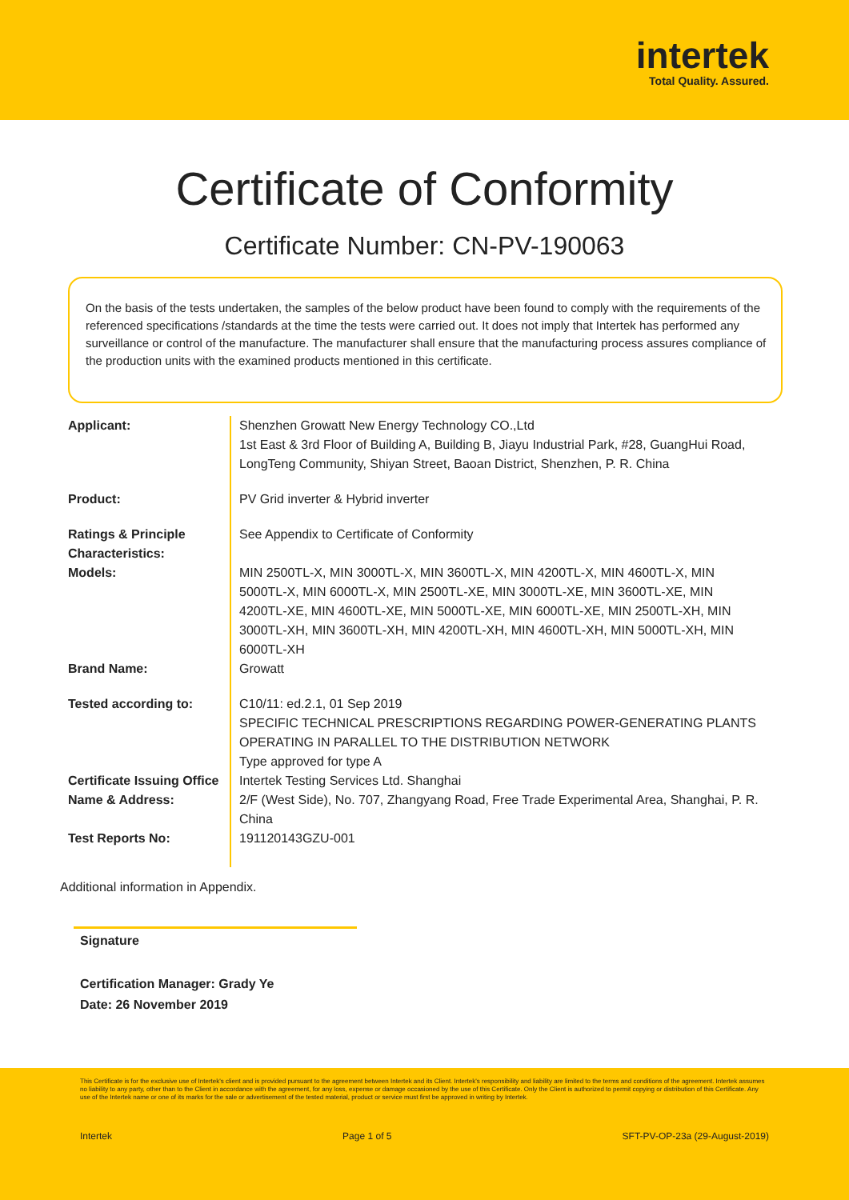intertek
Total Quality. Assured.
Certificate of Conformity
Certificate Number: CN-PV-190063
On the basis of the tests undertaken, the samples of the below product have been found to comply with the requirements of the referenced specifications /standards at the time the tests were carried out. It does not imply that Intertek has performed any surveillance or control of the manufacture. The manufacturer shall ensure that the manufacturing process assures compliance of the production units with the examined products mentioned in this certificate.
| Applicant: | Shenzhen Growatt New Energy Technology CO.,Ltd 1st East & 3rd Floor of Building A, Building B, Jiayu Industrial Park, #28, GuangHui Road, LongTeng Community, Shiyan Street, Baoan District, Shenzhen, P. R. China |
| Product: | PV Grid inverter & Hybrid inverter |
| Ratings & Principle Characteristics: | See Appendix to Certificate of Conformity |
| Models: | MIN 2500TL-X, MIN 3000TL-X, MIN 3600TL-X, MIN 4200TL-X, MIN 4600TL-X, MIN 5000TL-X, MIN 6000TL-X, MIN 2500TL-XE, MIN 3000TL-XE, MIN 3600TL-XE, MIN 4200TL-XE, MIN 4600TL-XE, MIN 5000TL-XE, MIN 6000TL-XE, MIN 2500TL-XH, MIN 3000TL-XH, MIN 3600TL-XH, MIN 4200TL-XH, MIN 4600TL-XH, MIN 5000TL-XH, MIN 6000TL-XH |
| Brand Name: | Growatt |
| Tested according to: | C10/11: ed.2.1, 01 Sep 2019 SPECIFIC TECHNICAL PRESCRIPTIONS REGARDING POWER-GENERATING PLANTS OPERATING IN PARALLEL TO THE DISTRIBUTION NETWORK Type approved for type A |
| Certificate Issuing Office Name & Address: | Intertek Testing Services Ltd. Shanghai 2/F (West Side), No. 707, Zhangyang Road, Free Trade Experimental Area, Shanghai, P. R. China |
| Test Reports No: | 191120143GZU-001 |
Additional information in Appendix.
Signature
Certification Manager: Grady Ye
Date: 26 November 2019
This Certificate is for the exclusive use of Intertek's client and is provided pursuant to the agreement between Intertek and its Client. Intertek's responsibility and liability are limited to the terms and conditions of the agreement. Intertek assumes no liability to any party, other than to the Client in accordance with the agreement, for any loss, expense or damage occasioned by the use of this Certificate. Only the Client is authorized to permit copying or distribution of this Certificate. Any use of the Intertek name or one of its marks for the sale or advertisement of the tested material, product or service must first be approved in writing by Intertek.
Intertek Page 1 of 5 SFT-PV-OP-23a (29-August-2019)